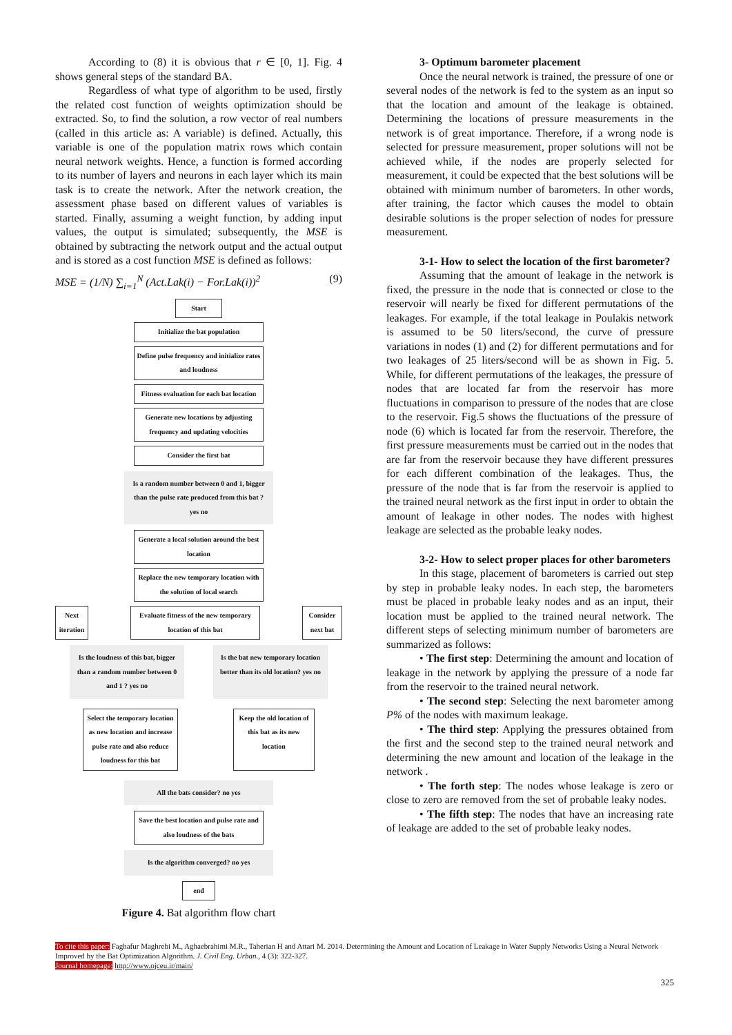According to (8) it is obvious that r ∈ [0, 1]. Fig. 4 shows general steps of the standard BA.
Regardless of what type of algorithm to be used, firstly the related cost function of weights optimization should be extracted. So, to find the solution, a row vector of real numbers (called in this article as: A variable) is defined. Actually, this variable is one of the population matrix rows which contain neural network weights. Hence, a function is formed according to its number of layers and neurons in each layer which its main task is to create the network. After the network creation, the assessment phase based on different values of variables is started. Finally, assuming a weight function, by adding input values, the output is simulated; subsequently, the MSE is obtained by subtracting the network output and the actual output and is stored as a cost function MSE is defined as follows:
MSE = (1/N) ∑<sub>i=1</sub><sup>N</sup> (Act.Lak(i) − For.Lak(i))<sup>2</sup> (9)
Start
Initialize the bat population
Define pulse frequency and initialize rates and loudness
Fitness evaluation for each bat location
Generate new locations by adjusting frequency and updating velocities
Consider the first bat
Is a random number between 0 and 1, bigger than the pulse rate produced from this bat ?
yes no
Generate a local solution around the best location
Replace the new temporary location with the solution of local search
Next iteration
Evaluate fitness of the new temporary location of this bat
Consider next bat
Is the loudness of this bat, bigger than a random number between 0 and 1 ? yes no
Is the bat new temporary location better than its old location? yes no
Select the temporary location as new location and increase pulse rate and also reduce loudness for this bat
Keep the old location of this bat as its new location
All the bats consider? no yes
Save the best location and pulse rate and also loudness of the bats
Is the algorithm converged? no yes
end
Figure 4. Bat algorithm flow chart
3- Optimum barometer placement
Once the neural network is trained, the pressure of one or several nodes of the network is fed to the system as an input so that the location and amount of the leakage is obtained. Determining the locations of pressure measurements in the network is of great importance. Therefore, if a wrong node is selected for pressure measurement, proper solutions will not be achieved while, if the nodes are properly selected for measurement, it could be expected that the best solutions will be obtained with minimum number of barometers. In other words, after training, the factor which causes the model to obtain desirable solutions is the proper selection of nodes for pressure measurement.
3-1- How to select the location of the first barometer?
Assuming that the amount of leakage in the network is fixed, the pressure in the node that is connected or close to the reservoir will nearly be fixed for different permutations of the leakages. For example, if the total leakage in Poulakis network is assumed to be 50 liters/second, the curve of pressure variations in nodes (1) and (2) for different permutations and for two leakages of 25 liters/second will be as shown in Fig. 5. While, for different permutations of the leakages, the pressure of nodes that are located far from the reservoir has more fluctuations in comparison to pressure of the nodes that are close to the reservoir. Fig.5 shows the fluctuations of the pressure of node (6) which is located far from the reservoir. Therefore, the first pressure measurements must be carried out in the nodes that are far from the reservoir because they have different pressures for each different combination of the leakages. Thus, the pressure of the node that is far from the reservoir is applied to the trained neural network as the first input in order to obtain the amount of leakage in other nodes. The nodes with highest leakage are selected as the probable leaky nodes.
3-2- How to select proper places for other barometers
In this stage, placement of barometers is carried out step by step in probable leaky nodes. In each step, the barometers must be placed in probable leaky nodes and as an input, their location must be applied to the trained neural network. The different steps of selecting minimum number of barometers are summarized as follows:
• The first step: Determining the amount and location of leakage in the network by applying the pressure of a node far from the reservoir to the trained neural network.
• The second step: Selecting the next barometer among P% of the nodes with maximum leakage.
• The third step: Applying the pressures obtained from the first and the second step to the trained neural network and determining the new amount and location of the leakage in the network .
• The forth step: The nodes whose leakage is zero or close to zero are removed from the set of probable leaky nodes.
• The fifth step: The nodes that have an increasing rate of leakage are added to the set of probable leaky nodes.
To cite this paper: Faghafur Maghrebi M., Aghaebrahimi M.R., Taherian H and Attari M. 2014. Determining the Amount and Location of Leakage in Water Supply Networks Using a Neural Network Improved by the Bat Optimization Algorithm. J. Civil Eng. Urban., 4 (3): 322-327.
Journal homepage: http://www.ojceu.ir/main/
325